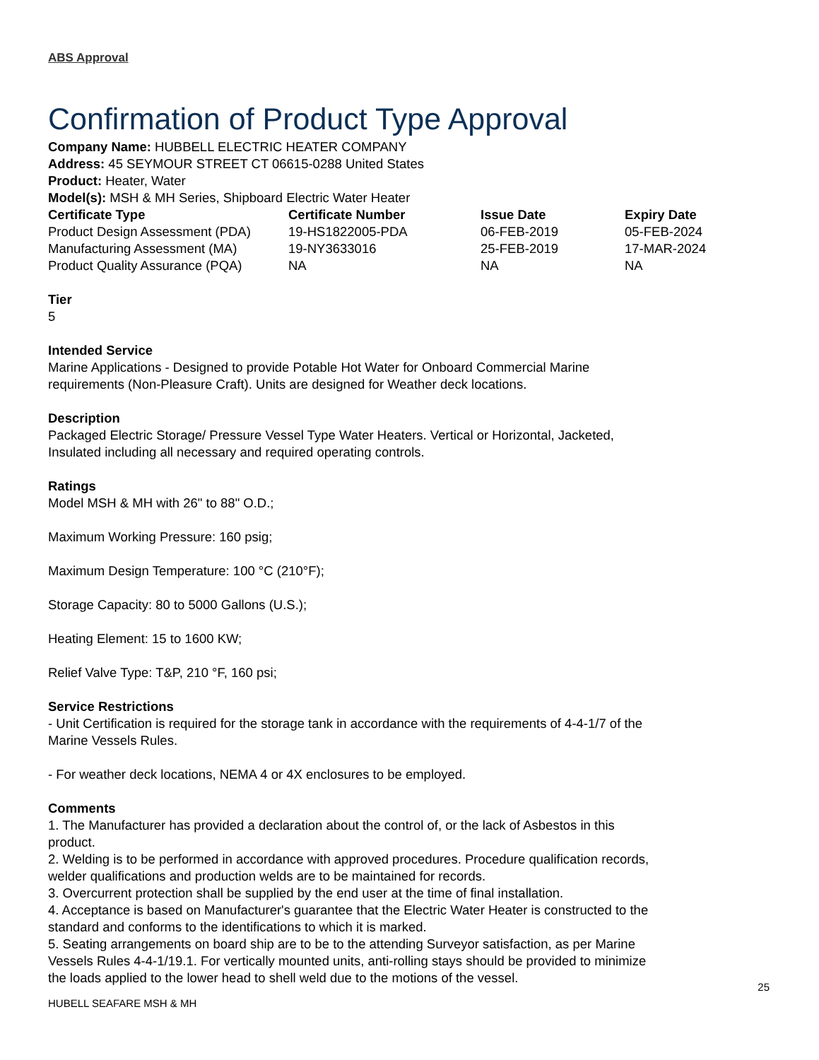ABS Approval
Confirmation of Product Type Approval
Company Name: HUBBELL ELECTRIC HEATER COMPANY
Address: 45 SEYMOUR STREET CT 06615-0288 United States
Product: Heater, Water
Model(s): MSH & MH Series, Shipboard Electric Water Heater
| Certificate Type | Certificate Number | Issue Date | Expiry Date |
| --- | --- | --- | --- |
| Product Design Assessment (PDA) | 19-HS1822005-PDA | 06-FEB-2019 | 05-FEB-2024 |
| Manufacturing Assessment (MA) | 19-NY3633016 | 25-FEB-2019 | 17-MAR-2024 |
| Product Quality Assurance (PQA) | NA | NA | NA |
Tier
5
Intended Service
Marine Applications - Designed to provide Potable Hot Water for Onboard Commercial Marine
requirements (Non-Pleasure Craft). Units are designed for Weather deck locations.
Description
Packaged Electric Storage/ Pressure Vessel Type Water Heaters. Vertical or Horizontal, Jacketed,
Insulated including all necessary and required operating controls.
Ratings
Model MSH & MH with 26" to 88" O.D.;
Maximum Working Pressure: 160 psig;
Maximum Design Temperature: 100 °C (210°F);
Storage Capacity: 80 to 5000 Gallons (U.S.);
Heating Element: 15 to 1600 KW;
Relief Valve Type: T&P, 210 °F, 160 psi;
Service Restrictions
- Unit Certification is required for the storage tank in accordance with the requirements of 4-4-1/7 of the
Marine Vessels Rules.
- For weather deck locations, NEMA 4 or 4X enclosures to be employed.
Comments
1. The Manufacturer has provided a declaration about the control of, or the lack of Asbestos in this
product.
2. Welding is to be performed in accordance with approved procedures. Procedure qualification records,
welder qualifications and production welds are to be maintained for records.
3. Overcurrent protection shall be supplied by the end user at the time of final installation.
4. Acceptance is based on Manufacturer's guarantee that the Electric Water Heater is constructed to the
standard and conforms to the identifications to which it is marked.
5. Seating arrangements on board ship are to be to the attending Surveyor satisfaction, as per Marine
Vessels Rules 4-4-1/19.1. For vertically mounted units, anti-rolling stays should be provided to minimize
the loads applied to the lower head to shell weld due to the motions of the vessel.
25
HUBELL SEAFARE MSH & MH